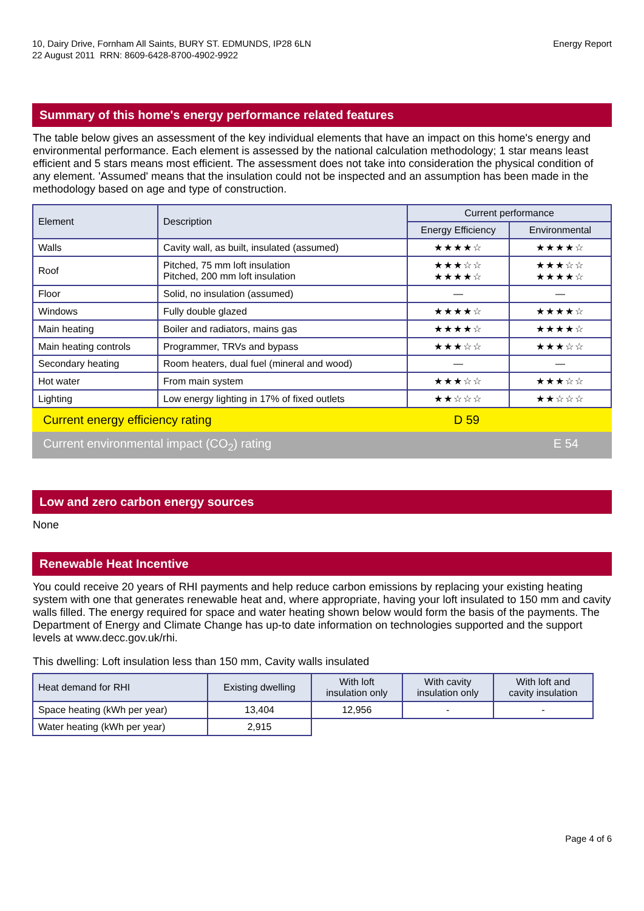10, Dairy Drive, Fornham All Saints, BURY ST. EDMUNDS, IP28 6LN
22 August 2011 RRN: 8609-6428-8700-4902-9922
Energy Report
Summary of this home's energy performance related features
The table below gives an assessment of the key individual elements that have an impact on this home's energy and environmental performance. Each element is assessed by the national calculation methodology; 1 star means least efficient and 5 stars means most efficient. The assessment does not take into consideration the physical condition of any element. 'Assumed' means that the insulation could not be inspected and an assumption has been made in the methodology based on age and type of construction.
| Element | Description | Current performance | |
| --- | --- | --- | --- |
| | | Energy Efficiency | Environmental |
| Walls | Cavity wall, as built, insulated (assumed) | ★★★★☆ | ★★★★☆ |
| Roof | Pitched, 75 mm loft insulation Pitched, 200 mm loft insulation | ★★★☆☆ ★★★★☆ | ★★★☆☆ ★★★★☆ |
| Floor | Solid, no insulation (assumed) | — | — |
| Windows | Fully double glazed | ★★★★☆ | ★★★★☆ |
| Main heating | Boiler and radiators, mains gas | ★★★★☆ | ★★★★☆ |
| Main heating controls | Programmer, TRVs and bypass | ★★★☆☆ | ★★★☆☆ |
| Secondary heating | Room heaters, dual fuel (mineral and wood) | — | — |
| Hot water | From main system | ★★★☆☆ | ★★★☆☆ |
| Lighting | Low energy lighting in 17% of fixed outlets | ★★☆☆☆ | ★★☆☆☆ |
Current energy efficiency rating D 59
Current environmental impact (CO<sub>2</sub>) rating E 54
Low and zero carbon energy sources
None
Renewable Heat Incentive
You could receive 20 years of RHI payments and help reduce carbon emissions by replacing your existing heating system with one that generates renewable heat and, where appropriate, having your loft insulated to 150 mm and cavity walls filled. The energy required for space and water heating shown below would form the basis of the payments. The Department of Energy and Climate Change has up-to date information on technologies supported and the support levels at www.decc.gov.uk/rhi.
This dwelling: Loft insulation less than 150 mm, Cavity walls insulated
| Heat demand for RHI | Existing dwelling | With loft insulation only | With cavity insulation only | With loft and cavity insulation |
| --- | --- | --- | --- | --- |
| Space heating (kWh per year) | 13,404 | 12,956 | - | - |
| Water heating (kWh per year) | 2,915 | | | |
Page 4 of 6